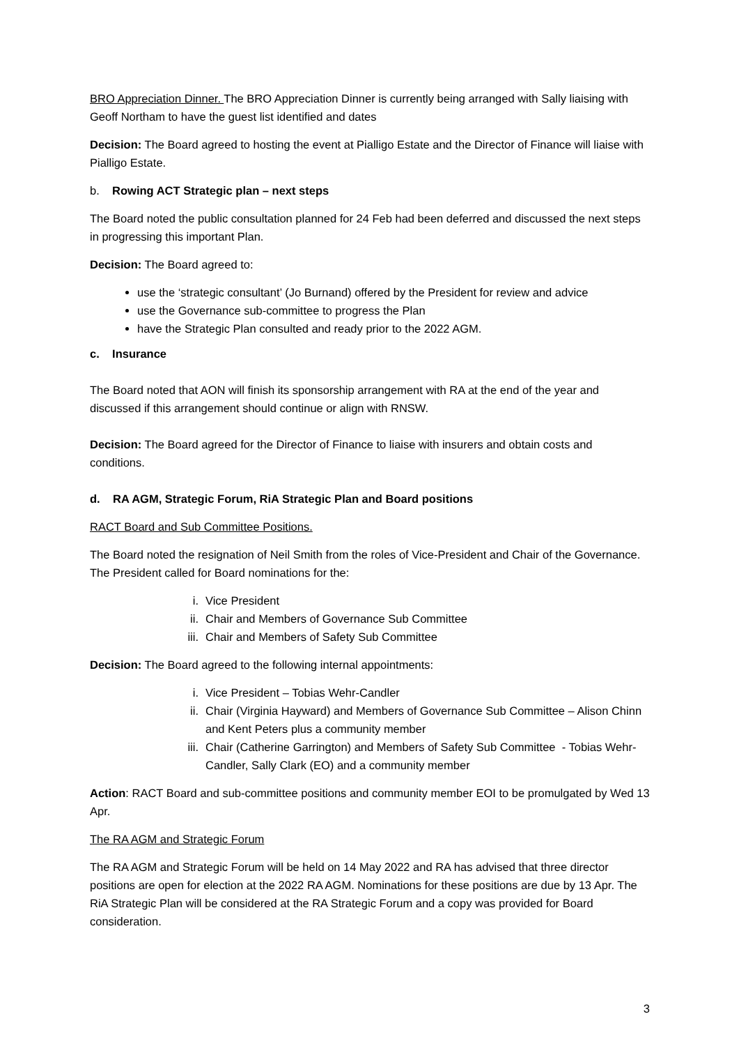BRO Appreciation Dinner. The BRO Appreciation Dinner is currently being arranged with Sally liaising with Geoff Northam to have the guest list identified and dates
Decision: The Board agreed to hosting the event at Pialligo Estate and the Director of Finance will liaise with Pialligo Estate.
b. Rowing ACT Strategic plan – next steps
The Board noted the public consultation planned for 24 Feb had been deferred and discussed the next steps in progressing this important Plan.
Decision: The Board agreed to:
use the ‘strategic consultant’ (Jo Burnand) offered by the President for review and advice
use the Governance sub-committee to progress the Plan
have the Strategic Plan consulted and ready prior to the 2022 AGM.
c. Insurance
The Board noted that AON will finish its sponsorship arrangement with RA at the end of the year and discussed if this arrangement should continue or align with RNSW.
Decision: The Board agreed for the Director of Finance to liaise with insurers and obtain costs and conditions.
d. RA AGM, Strategic Forum, RiA Strategic Plan and Board positions
RACT Board and Sub Committee Positions.
The Board noted the resignation of Neil Smith from the roles of Vice-President and Chair of the Governance. The President called for Board nominations for the:
i. Vice President
ii. Chair and Members of Governance Sub Committee
iii. Chair and Members of Safety Sub Committee
Decision: The Board agreed to the following internal appointments:
i. Vice President – Tobias Wehr-Candler
ii. Chair (Virginia Hayward) and Members of Governance Sub Committee – Alison Chinn and Kent Peters plus a community member
iii. Chair (Catherine Garrington) and Members of Safety Sub Committee - Tobias Wehr-Candler, Sally Clark (EO) and a community member
Action: RACT Board and sub-committee positions and community member EOI to be promulgated by Wed 13 Apr.
The RA AGM and Strategic Forum
The RA AGM and Strategic Forum will be held on 14 May 2022 and RA has advised that three director positions are open for election at the 2022 RA AGM. Nominations for these positions are due by 13 Apr. The RiA Strategic Plan will be considered at the RA Strategic Forum and a copy was provided for Board consideration.
3